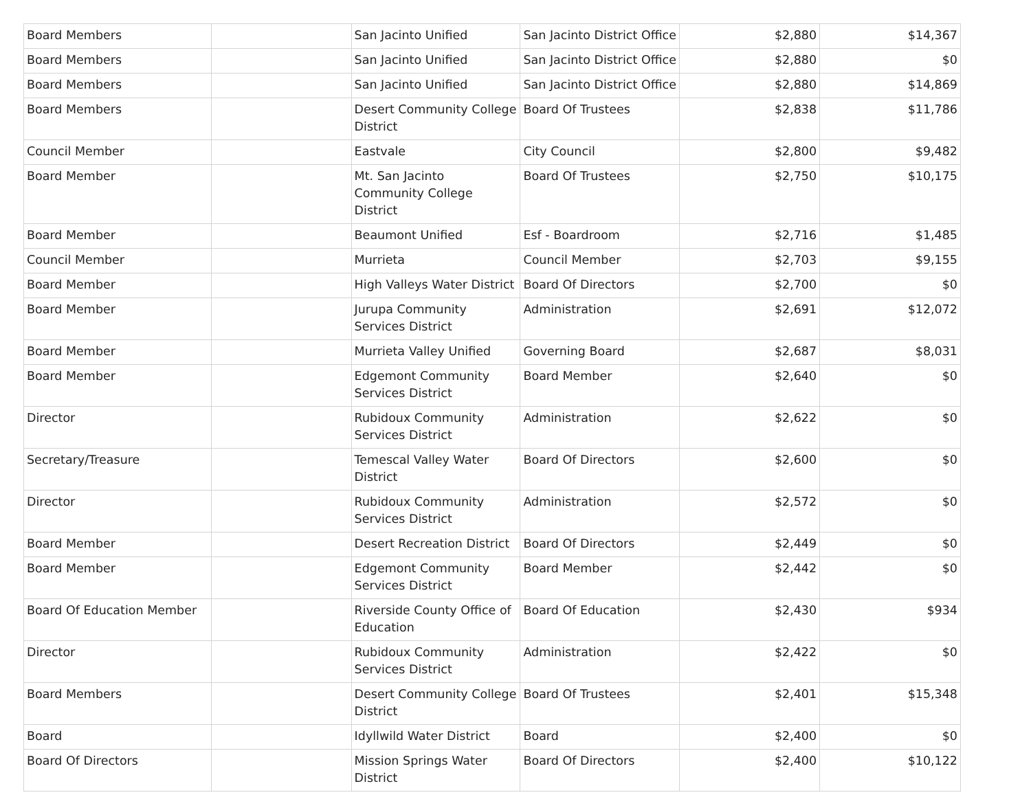| Board Members | | San Jacinto Unified | San Jacinto District Office | $2,880 | $14,367 |
| Board Members | | San Jacinto Unified | San Jacinto District Office | $2,880 | $0 |
| Board Members | | San Jacinto Unified | San Jacinto District Office | $2,880 | $14,869 |
| Board Members | | Desert Community College District | Board Of Trustees | $2,838 | $11,786 |
| Council Member | | Eastvale | City Council | $2,800 | $9,482 |
| Board Member | | Mt. San Jacinto Community College District | Board Of Trustees | $2,750 | $10,175 |
| Board Member | | Beaumont Unified | Esf - Boardroom | $2,716 | $1,485 |
| Council Member | | Murrieta | Council Member | $2,703 | $9,155 |
| Board Member | | High Valleys Water District | Board Of Directors | $2,700 | $0 |
| Board Member | | Jurupa Community Services District | Administration | $2,691 | $12,072 |
| Board Member | | Murrieta Valley Unified | Governing Board | $2,687 | $8,031 |
| Board Member | | Edgemont Community Services District | Board Member | $2,640 | $0 |
| Director | | Rubidoux Community Services District | Administration | $2,622 | $0 |
| Secretary/Treasure | | Temescal Valley Water District | Board Of Directors | $2,600 | $0 |
| Director | | Rubidoux Community Services District | Administration | $2,572 | $0 |
| Board Member | | Desert Recreation District | Board Of Directors | $2,449 | $0 |
| Board Member | | Edgemont Community Services District | Board Member | $2,442 | $0 |
| Board Of Education Member | | Riverside County Office of Education | Board Of Education | $2,430 | $934 |
| Director | | Rubidoux Community Services District | Administration | $2,422 | $0 |
| Board Members | | Desert Community College District | Board Of Trustees | $2,401 | $15,348 |
| Board | | Idyllwild Water District | Board | $2,400 | $0 |
| Board Of Directors | | Mission Springs Water District | Board Of Directors | $2,400 | $10,122 |